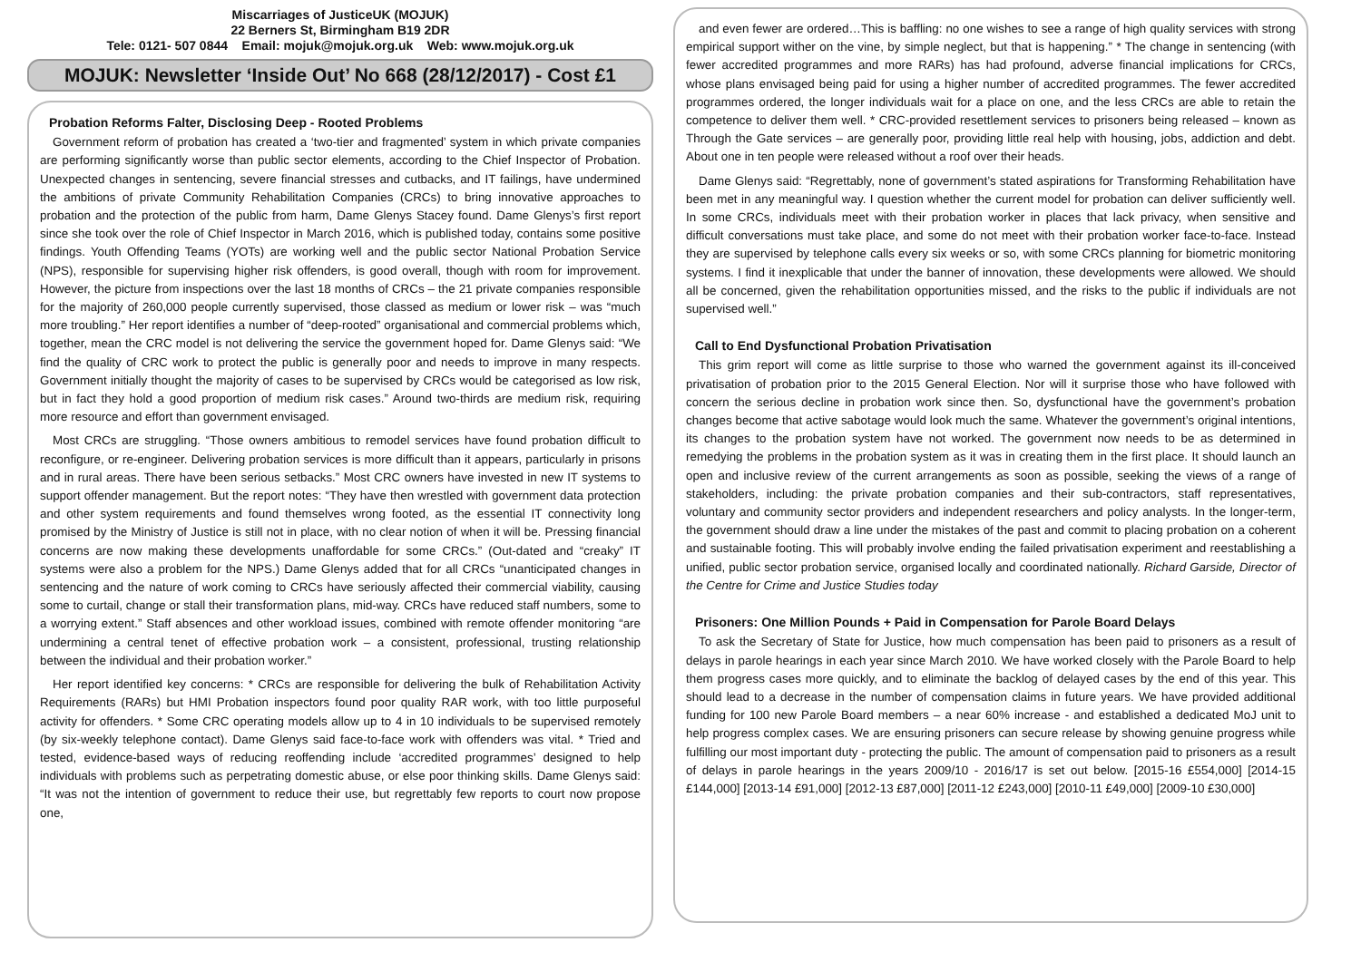Miscarriages of JusticeUK (MOJUK)
22 Berners St, Birmingham B19 2DR
Tele: 0121- 507 0844 Email: mojuk@mojuk.org.uk Web: www.mojuk.org.uk
MOJUK: Newsletter ‘Inside Out’ No 668 (28/12/2017) - Cost £1
Probation Reforms Falter, Disclosing Deep - Rooted Problems
Government reform of probation has created a ‘two-tier and fragmented’ system in which private companies are performing significantly worse than public sector elements, according to the Chief Inspector of Probation. Unexpected changes in sentencing, severe financial stresses and cutbacks, and IT failings, have undermined the ambitions of private Community Rehabilitation Companies (CRCs) to bring innovative approaches to probation and the protection of the public from harm, Dame Glenys Stacey found. Dame Glenys’s first report since she took over the role of Chief Inspector in March 2016, which is published today, contains some positive findings. Youth Offending Teams (YOTs) are working well and the public sector National Probation Service (NPS), responsible for supervising higher risk offenders, is good overall, though with room for improvement. However, the picture from inspections over the last 18 months of CRCs – the 21 private companies responsible for the majority of 260,000 people currently supervised, those classed as medium or lower risk – was “much more troubling.” Her report identifies a number of “deep-rooted” organisational and commercial problems which, together, mean the CRC model is not delivering the service the government hoped for. Dame Glenys said: “We find the quality of CRC work to protect the public is generally poor and needs to improve in many respects. Government initially thought the majority of cases to be supervised by CRCs would be categorised as low risk, but in fact they hold a good proportion of medium risk cases.” Around two-thirds are medium risk, requiring more resource and effort than government envisaged.
Most CRCs are struggling. “Those owners ambitious to remodel services have found probation difficult to reconfigure, or re-engineer. Delivering probation services is more difficult than it appears, particularly in prisons and in rural areas. There have been serious setbacks.” Most CRC owners have invested in new IT systems to support offender management. But the report notes: “They have then wrestled with government data protection and other system requirements and found themselves wrong footed, as the essential IT connectivity long promised by the Ministry of Justice is still not in place, with no clear notion of when it will be. Pressing financial concerns are now making these developments unaffordable for some CRCs.” (Out-dated and “creaky” IT systems were also a problem for the NPS.) Dame Glenys added that for all CRCs “unanticipated changes in sentencing and the nature of work coming to CRCs have seriously affected their commercial viability, causing some to curtail, change or stall their transformation plans, mid-way. CRCs have reduced staff numbers, some to a worrying extent.” Staff absences and other workload issues, combined with remote offender monitoring “are undermining a central tenet of effective probation work – a consistent, professional, trusting relationship between the individual and their probation worker.”
Her report identified key concerns: * CRCs are responsible for delivering the bulk of Rehabilitation Activity Requirements (RARs) but HMI Probation inspectors found poor quality RAR work, with too little purposeful activity for offenders. * Some CRC operating models allow up to 4 in 10 individuals to be supervised remotely (by six-weekly telephone contact). Dame Glenys said face-to-face work with offenders was vital. * Tried and tested, evidence-based ways of reducing reoffending include ‘accredited programmes’ designed to help individuals with problems such as perpetrating domestic abuse, or else poor thinking skills. Dame Glenys said: “It was not the intention of government to reduce their use, but regrettably few reports to court now propose one,
and even fewer are ordered…This is baffling: no one wishes to see a range of high quality services with strong empirical support wither on the vine, by simple neglect, but that is happening.” * The change in sentencing (with fewer accredited programmes and more RARs) has had profound, adverse financial implications for CRCs, whose plans envisaged being paid for using a higher number of accredited programmes. The fewer accredited programmes ordered, the longer individuals wait for a place on one, and the less CRCs are able to retain the competence to deliver them well. * CRC-provided resettlement services to prisoners being released – known as Through the Gate services – are generally poor, providing little real help with housing, jobs, addiction and debt. About one in ten people were released without a roof over their heads.
Dame Glenys said: “Regrettably, none of government’s stated aspirations for Transforming Rehabilitation have been met in any meaningful way. I question whether the current model for probation can deliver sufficiently well. In some CRCs, individuals meet with their probation worker in places that lack privacy, when sensitive and difficult conversations must take place, and some do not meet with their probation worker face-to-face. Instead they are supervised by telephone calls every six weeks or so, with some CRCs planning for biometric monitoring systems. I find it inexplicable that under the banner of innovation, these developments were allowed. We should all be concerned, given the rehabilitation opportunities missed, and the risks to the public if individuals are not supervised well.”
Call to End Dysfunctional Probation Privatisation
This grim report will come as little surprise to those who warned the government against its ill-conceived privatisation of probation prior to the 2015 General Election. Nor will it surprise those who have followed with concern the serious decline in probation work since then. So, dysfunctional have the government’s probation changes become that active sabotage would look much the same. Whatever the government’s original intentions, its changes to the probation system have not worked. The government now needs to be as determined in remedying the problems in the probation system as it was in creating them in the first place. It should launch an open and inclusive review of the current arrangements as soon as possible, seeking the views of a range of stakeholders, including: the private probation companies and their sub-contractors, staff representatives, voluntary and community sector providers and independent researchers and policy analysts. In the longer-term, the government should draw a line under the mistakes of the past and commit to placing probation on a coherent and sustainable footing. This will probably involve ending the failed privatisation experiment and reestablishing a unified, public sector probation service, organised locally and coordinated nationally. Richard Garside, Director of the Centre for Crime and Justice Studies today
Prisoners: One Million Pounds + Paid in Compensation for Parole Board Delays
To ask the Secretary of State for Justice, how much compensation has been paid to prisoners as a result of delays in parole hearings in each year since March 2010. We have worked closely with the Parole Board to help them progress cases more quickly, and to eliminate the backlog of delayed cases by the end of this year. This should lead to a decrease in the number of compensation claims in future years. We have provided additional funding for 100 new Parole Board members – a near 60% increase - and established a dedicated MoJ unit to help progress complex cases. We are ensuring prisoners can secure release by showing genuine progress while fulfilling our most important duty - protecting the public. The amount of compensation paid to prisoners as a result of delays in parole hearings in the years 2009/10 - 2016/17 is set out below. [2015-16 £554,000] [2014-15 £144,000] [2013-14 £91,000] [2012-13 £87,000] [2011-12 £243,000] [2010-11 £49,000] [2009-10 £30,000]